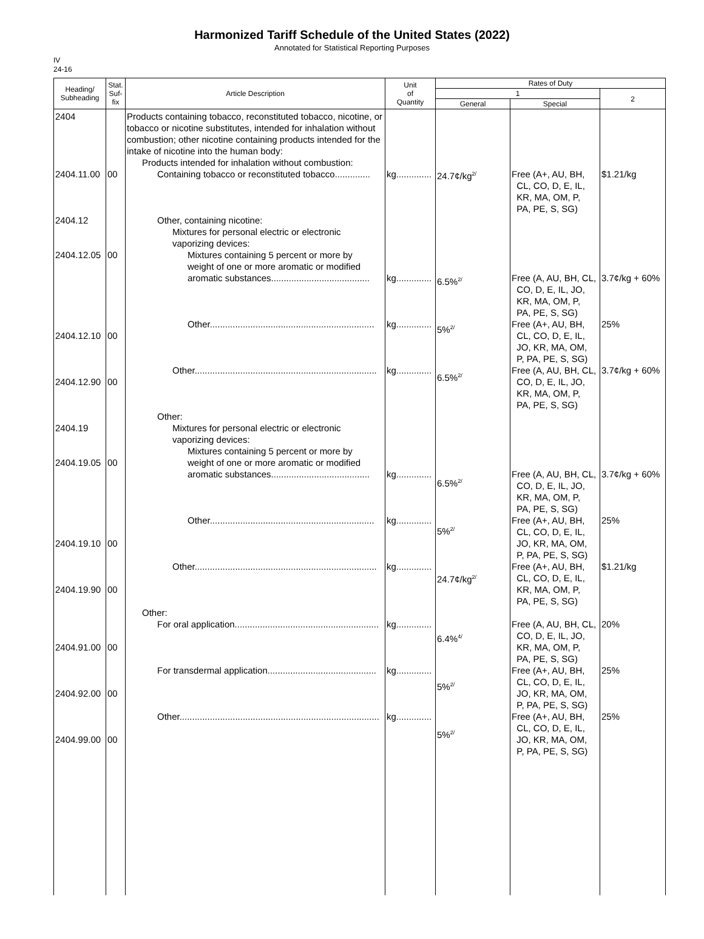Harmonized Tariff Schedule of the United States (2022)
Annotated for Statistical Reporting Purposes
IV
24-16
| Heading/ Subheading | Stat. Suf- fix | Article Description | Unit of Quantity | Rates of Duty | | |
| --- | --- | --- | --- | --- | --- | --- |
| | | | | 1 | | 2 |
| | | | | General | Special | |
| 2404 2404.11.00 2404.12 2404.12.05 2404.12.10 2404.12.90 2404.19 2404.19.05 2404.19.10 2404.19.90 2404.91.00 2404.92.00 2404.99.00 | 00 00 00 00 00 00 00 00 00 00 | Products containing tobacco, reconstituted tobacco, nicotine, or tobacco or nicotine substitutes, intended for inhalation without combustion; other nicotine containing products intended for the intake of nicotine into the human body: Products intended for inhalation without combustion: Containing tobacco or reconstituted tobacco.............. Other, containing nicotine: Mixtures for personal electric or electronic vaporizing devices: Mixtures containing 5 percent or more by weight of one or more aromatic or modified aromatic substances....................................... Other................................................................. Other........................................................................ Other: Mixtures for personal electric or electronic vaporizing devices: Mixtures containing 5 percent or more by weight of one or more aromatic or modified aromatic substances....................................... Other................................................................. Other........................................................................ Other: For oral application......................................................... For transdermal application........................................... Other............................................................................... | kg.............. kg.............. kg.............. kg.............. kg.............. kg.............. kg.............. kg.............. kg.............. kg.............. | 24.7¢/kg<sup>2/</sup> 6.5%<sup>2/</sup> 5%<sup>2/</sup> 6.5%<sup>2/</sup> 6.5%<sup>2/</sup> 5%<sup>2/</sup> 24.7¢/kg<sup>2/</sup> 6.4%<sup>4/</sup> 5%<sup>2/</sup> 5%<sup>2/</sup> | Free (A+, AU, BH, CL, CO, D, E, IL, KR, MA, OM, P, PA, PE, S, SG) Free (A, AU, BH, CL, CO, D, E, IL, JO, KR, MA, OM, P, PA, PE, S, SG) Free (A+, AU, BH, CL, CO, D, E, IL, JO, KR, MA, OM, P, PA, PE, S, SG) Free (A, AU, BH, CL, CO, D, E, IL, JO, KR, MA, OM, P, PA, PE, S, SG) Free (A, AU, BH, CL, CO, D, E, IL, JO, KR, MA, OM, P, PA, PE, S, SG) Free (A+, AU, BH, CL, CO, D, E, IL, JO, KR, MA, OM, P, PA, PE, S, SG) Free (A+, AU, BH, CL, CO, D, E, IL, KR, MA, OM, P, PA, PE, S, SG) Free (A, AU, BH, CL, CO, D, E, IL, JO, KR, MA, OM, P, PA, PE, S, SG) Free (A+, AU, BH, CL, CO, D, E, IL, JO, KR, MA, OM, P, PA, PE, S, SG) Free (A+, AU, BH, CL, CO, D, E, IL, JO, KR, MA, OM, P, PA, PE, S, SG) | $1.21/kg 3.7¢/kg + 60% 25% 3.7¢/kg + 60% 3.7¢/kg + 60% 25% $1.21/kg 20% 25% 25% |